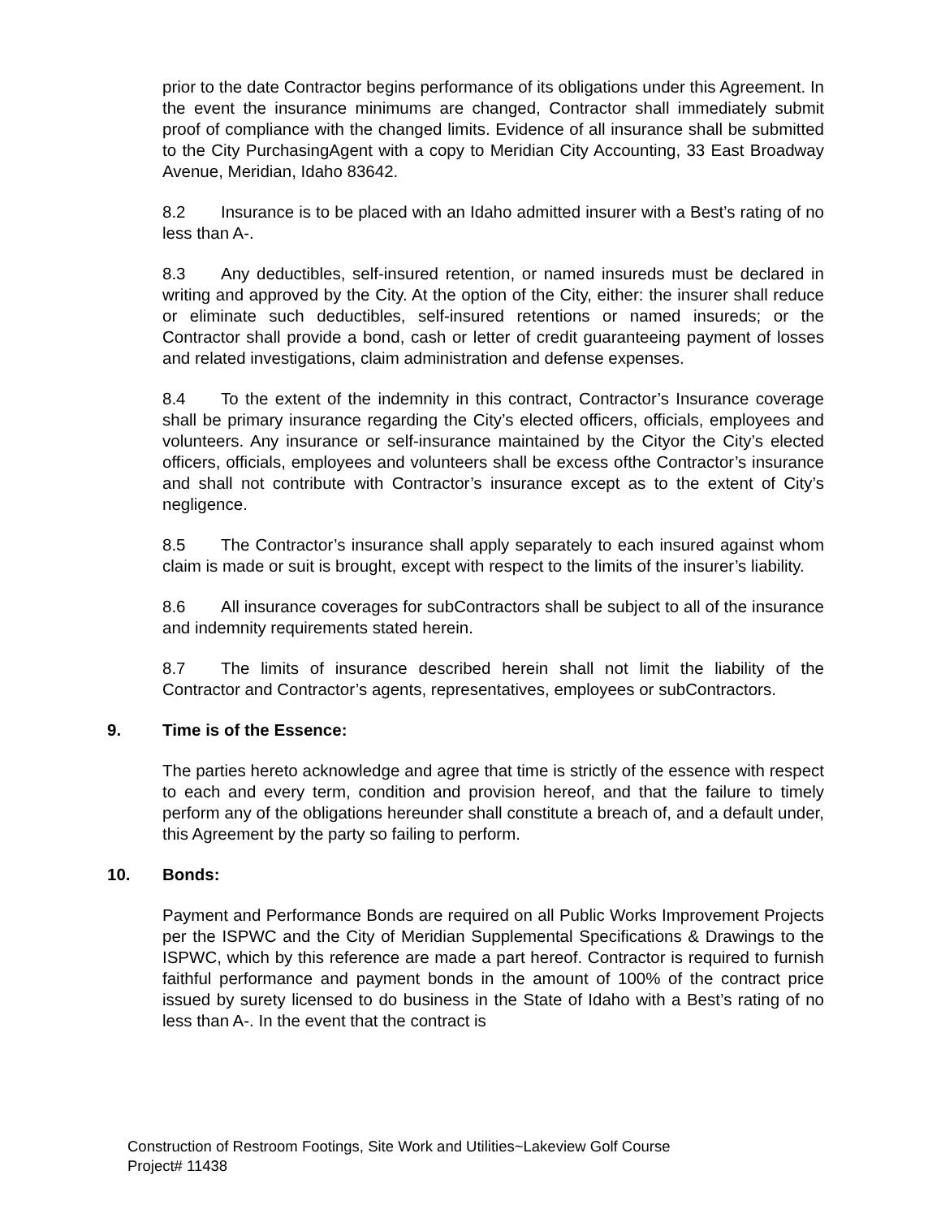prior to the date Contractor begins performance of its obligations under this Agreement. In the event the insurance minimums are changed, Contractor shall immediately submit proof of compliance with the changed limits. Evidence of all insurance shall be submitted to the City PurchasingAgent with a copy to Meridian City Accounting, 33 East Broadway Avenue, Meridian, Idaho 83642.
8.2 Insurance is to be placed with an Idaho admitted insurer with a Best’s rating of no less than A-.
8.3 Any deductibles, self-insured retention, or named insureds must be declared in writing and approved by the City. At the option of the City, either: the insurer shall reduce or eliminate such deductibles, self-insured retentions or named insureds; or the Contractor shall provide a bond, cash or letter of credit guaranteeing payment of losses and related investigations, claim administration and defense expenses.
8.4 To the extent of the indemnity in this contract, Contractor’s Insurance coverage shall be primary insurance regarding the City’s elected officers, officials, employees and volunteers. Any insurance or self-insurance maintained by the Cityor the City’s elected officers, officials, employees and volunteers shall be excess ofthe Contractor’s insurance and shall not contribute with Contractor’s insurance except as to the extent of City’s negligence.
8.5 The Contractor’s insurance shall apply separately to each insured against whom claim is made or suit is brought, except with respect to the limits of the insurer’s liability.
8.6 All insurance coverages for subContractors shall be subject to all of the insurance and indemnity requirements stated herein.
8.7 The limits of insurance described herein shall not limit the liability of the Contractor and Contractor’s agents, representatives, employees or subContractors.
9. Time is of the Essence:
The parties hereto acknowledge and agree that time is strictly of the essence with respect to each and every term, condition and provision hereof, and that the failure to timely perform any of the obligations hereunder shall constitute a breach of, and a default under, this Agreement by the party so failing to perform.
10. Bonds:
Payment and Performance Bonds are required on all Public Works Improvement Projects per the ISPWC and the City of Meridian Supplemental Specifications & Drawings to the ISPWC, which by this reference are made a part hereof. Contractor is required to furnish faithful performance and payment bonds in the amount of 100% of the contract price issued by surety licensed to do business in the State of Idaho with a Best’s rating of no less than A-. In the event that the contract is
Construction of Restroom Footings, Site Work and Utilities~Lakeview Golf Course
Project# 11438